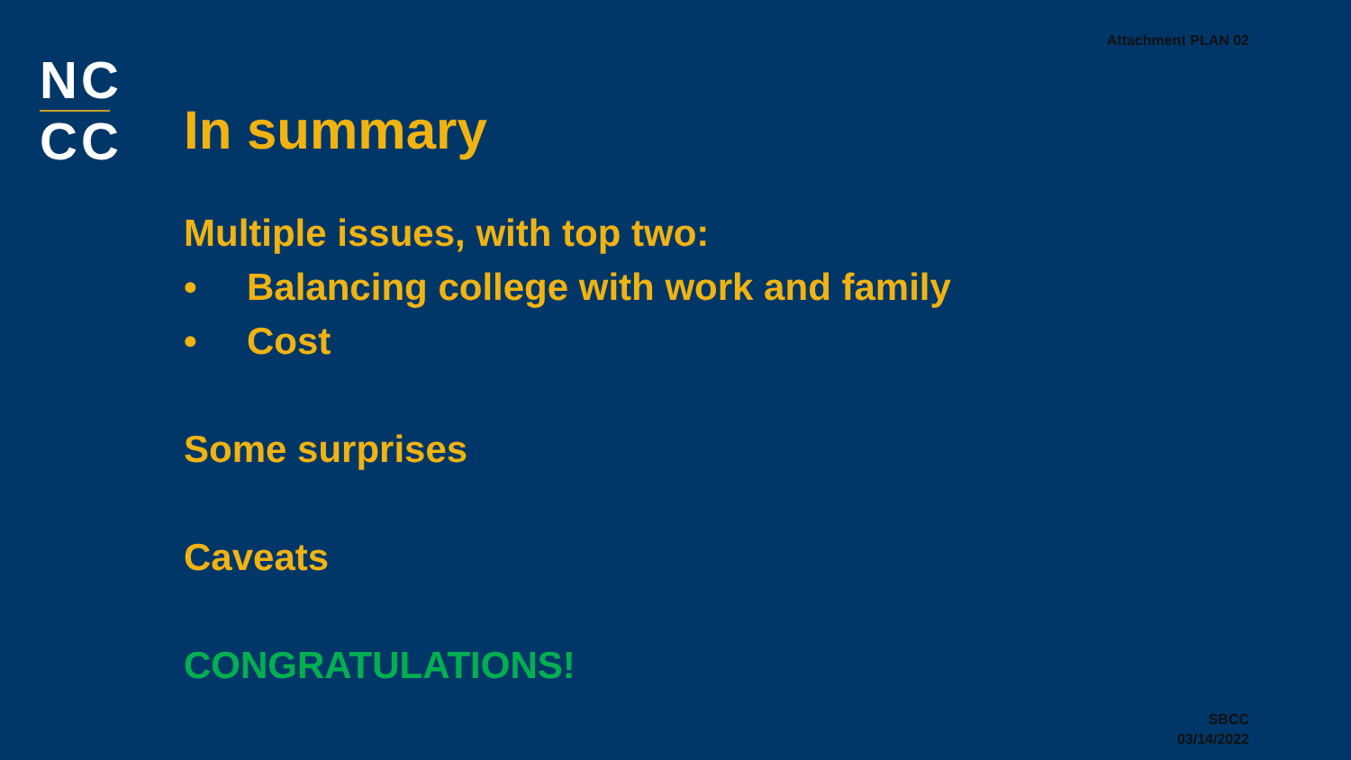Attachment PLAN 02
NC
CC
In summary
Multiple issues, with top two:
• Balancing college with work and family
• Cost
Some surprises
Caveats
CONGRATULATIONS!
SBCC
03/14/2022